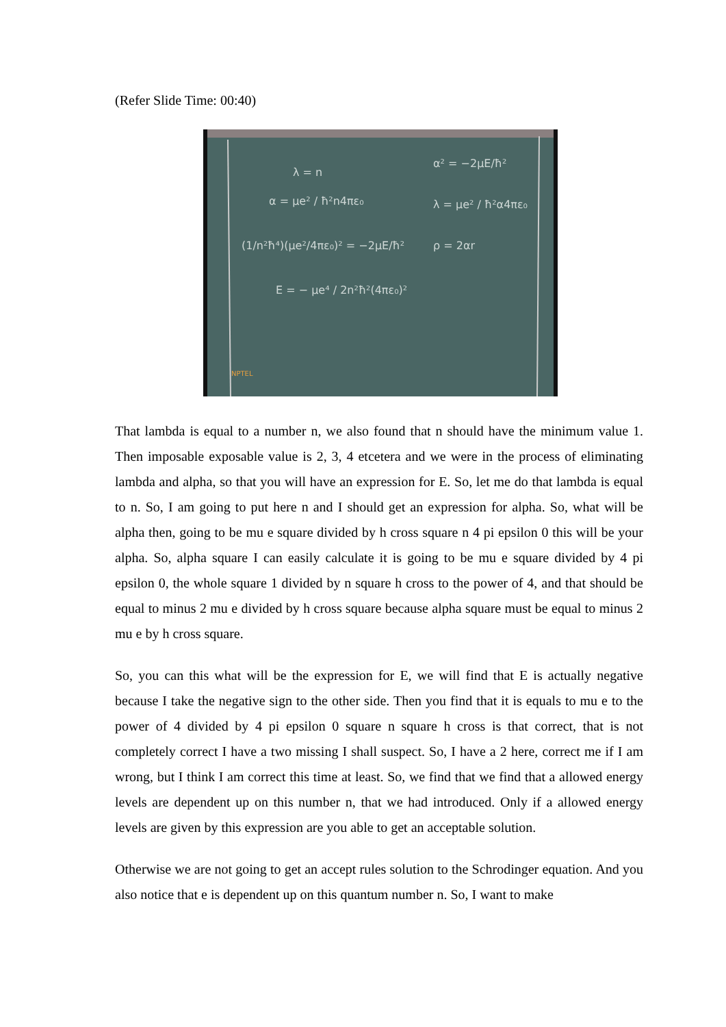(Refer Slide Time: 00:40)
λ = n
α = μe² / ħ²n4πε₀
(1/n²ħ⁴)(μe²/4πε₀)² = −2μE/ħ²
E = − μe⁴ / 2n²ħ²(4πε₀)²
α² = −2μE/ħ²
λ = μe² / ħ²α4πε₀
ρ = 2αr
NPTEL
That lambda is equal to a number n, we also found that n should have the minimum value 1. Then imposable exposable value is 2, 3, 4 etcetera and we were in the process of eliminating lambda and alpha, so that you will have an expression for E. So, let me do that lambda is equal to n. So, I am going to put here n and I should get an expression for alpha. So, what will be alpha then, going to be mu e square divided by h cross square n 4 pi epsilon 0 this will be your alpha. So, alpha square I can easily calculate it is going to be mu e square divided by 4 pi epsilon 0, the whole square 1 divided by n square h cross to the power of 4, and that should be equal to minus 2 mu e divided by h cross square because alpha square must be equal to minus 2 mu e by h cross square.
So, you can this what will be the expression for E, we will find that E is actually negative because I take the negative sign to the other side. Then you find that it is equals to mu e to the power of 4 divided by 4 pi epsilon 0 square n square h cross is that correct, that is not completely correct I have a two missing I shall suspect. So, I have a 2 here, correct me if I am wrong, but I think I am correct this time at least. So, we find that we find that a allowed energy levels are dependent up on this number n, that we had introduced. Only if a allowed energy levels are given by this expression are you able to get an acceptable solution.
Otherwise we are not going to get an accept rules solution to the Schrodinger equation. And you also notice that e is dependent up on this quantum number n. So, I want to make